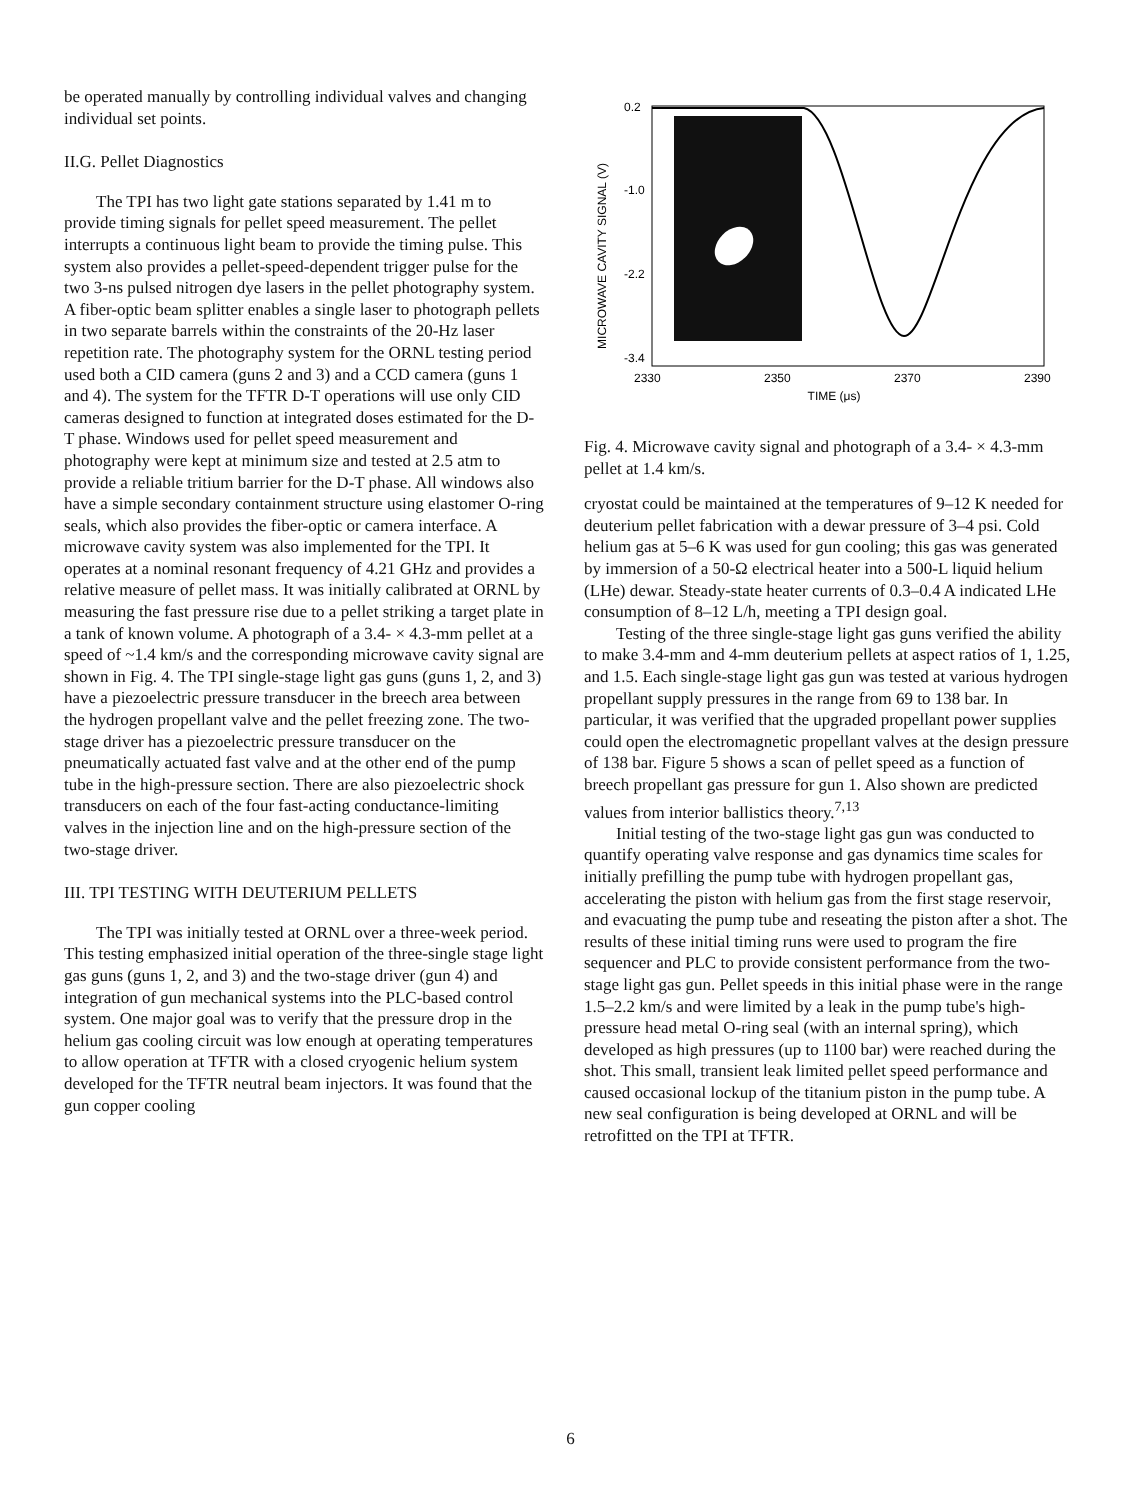be operated manually by controlling individual valves and changing individual set points.
II.G. Pellet Diagnostics
The TPI has two light gate stations separated by 1.41 m to provide timing signals for pellet speed measurement. The pellet interrupts a continuous light beam to provide the timing pulse. This system also provides a pellet-speed-dependent trigger pulse for the two 3-ns pulsed nitrogen dye lasers in the pellet photography system. A fiber-optic beam splitter enables a single laser to photograph pellets in two separate barrels within the constraints of the 20-Hz laser repetition rate. The photography system for the ORNL testing period used both a CID camera (guns 2 and 3) and a CCD camera (guns 1 and 4). The system for the TFTR D-T operations will use only CID cameras designed to function at integrated doses estimated for the D-T phase. Windows used for pellet speed measurement and photography were kept at minimum size and tested at 2.5 atm to provide a reliable tritium barrier for the D-T phase. All windows also have a simple secondary containment structure using elastomer O-ring seals, which also provides the fiber-optic or camera interface. A microwave cavity system was also implemented for the TPI. It operates at a nominal resonant frequency of 4.21 GHz and provides a relative measure of pellet mass. It was initially calibrated at ORNL by measuring the fast pressure rise due to a pellet striking a target plate in a tank of known volume. A photograph of a 3.4- × 4.3-mm pellet at a speed of ~1.4 km/s and the corresponding microwave cavity signal are shown in Fig. 4. The TPI single-stage light gas guns (guns 1, 2, and 3) have a piezoelectric pressure transducer in the breech area between the hydrogen propellant valve and the pellet freezing zone. The two-stage driver has a piezoelectric pressure transducer on the pneumatically actuated fast valve and at the other end of the pump tube in the high-pressure section. There are also piezoelectric shock transducers on each of the four fast-acting conductance-limiting valves in the injection line and on the high-pressure section of the two-stage driver.
III. TPI TESTING WITH DEUTERIUM PELLETS
The TPI was initially tested at ORNL over a three-week period. This testing emphasized initial operation of the three-single stage light gas guns (guns 1, 2, and 3) and the two-stage driver (gun 4) and integration of gun mechanical systems into the PLC-based control system. One major goal was to verify that the pressure drop in the helium gas cooling circuit was low enough at operating temperatures to allow operation at TFTR with a closed cryogenic helium system developed for the TFTR neutral beam injectors. It was found that the gun copper cooling
MICROWAVE CAVITY SIGNAL (V)
0.2
-1.0
-2.2
-3.4
2330
2350
2370
2390
TIME (μs)
Fig. 4. Microwave cavity signal and photograph of a 3.4- × 4.3-mm pellet at 1.4 km/s.
cryostat could be maintained at the temperatures of 9–12 K needed for deuterium pellet fabrication with a dewar pressure of 3–4 psi. Cold helium gas at 5–6 K was used for gun cooling; this gas was generated by immersion of a 50-Ω electrical heater into a 500-L liquid helium (LHe) dewar. Steady-state heater currents of 0.3–0.4 A indicated LHe consumption of 8–12 L/h, meeting a TPI design goal.
Testing of the three single-stage light gas guns verified the ability to make 3.4-mm and 4-mm deuterium pellets at aspect ratios of 1, 1.25, and 1.5. Each single-stage light gas gun was tested at various hydrogen propellant supply pressures in the range from 69 to 138 bar. In particular, it was verified that the upgraded propellant power supplies could open the electromagnetic propellant valves at the design pressure of 138 bar. Figure 5 shows a scan of pellet speed as a function of breech propellant gas pressure for gun 1. Also shown are predicted values from interior ballistics theory.<sup>7,13</sup>
Initial testing of the two-stage light gas gun was conducted to quantify operating valve response and gas dynamics time scales for initially prefilling the pump tube with hydrogen propellant gas, accelerating the piston with helium gas from the first stage reservoir, and evacuating the pump tube and reseating the piston after a shot. The results of these initial timing runs were used to program the fire sequencer and PLC to provide consistent performance from the two-stage light gas gun. Pellet speeds in this initial phase were in the range 1.5–2.2 km/s and were limited by a leak in the pump tube's high-pressure head metal O-ring seal (with an internal spring), which developed as high pressures (up to 1100 bar) were reached during the shot. This small, transient leak limited pellet speed performance and caused occasional lockup of the titanium piston in the pump tube. A new seal configuration is being developed at ORNL and will be retrofitted on the TPI at TFTR.
6